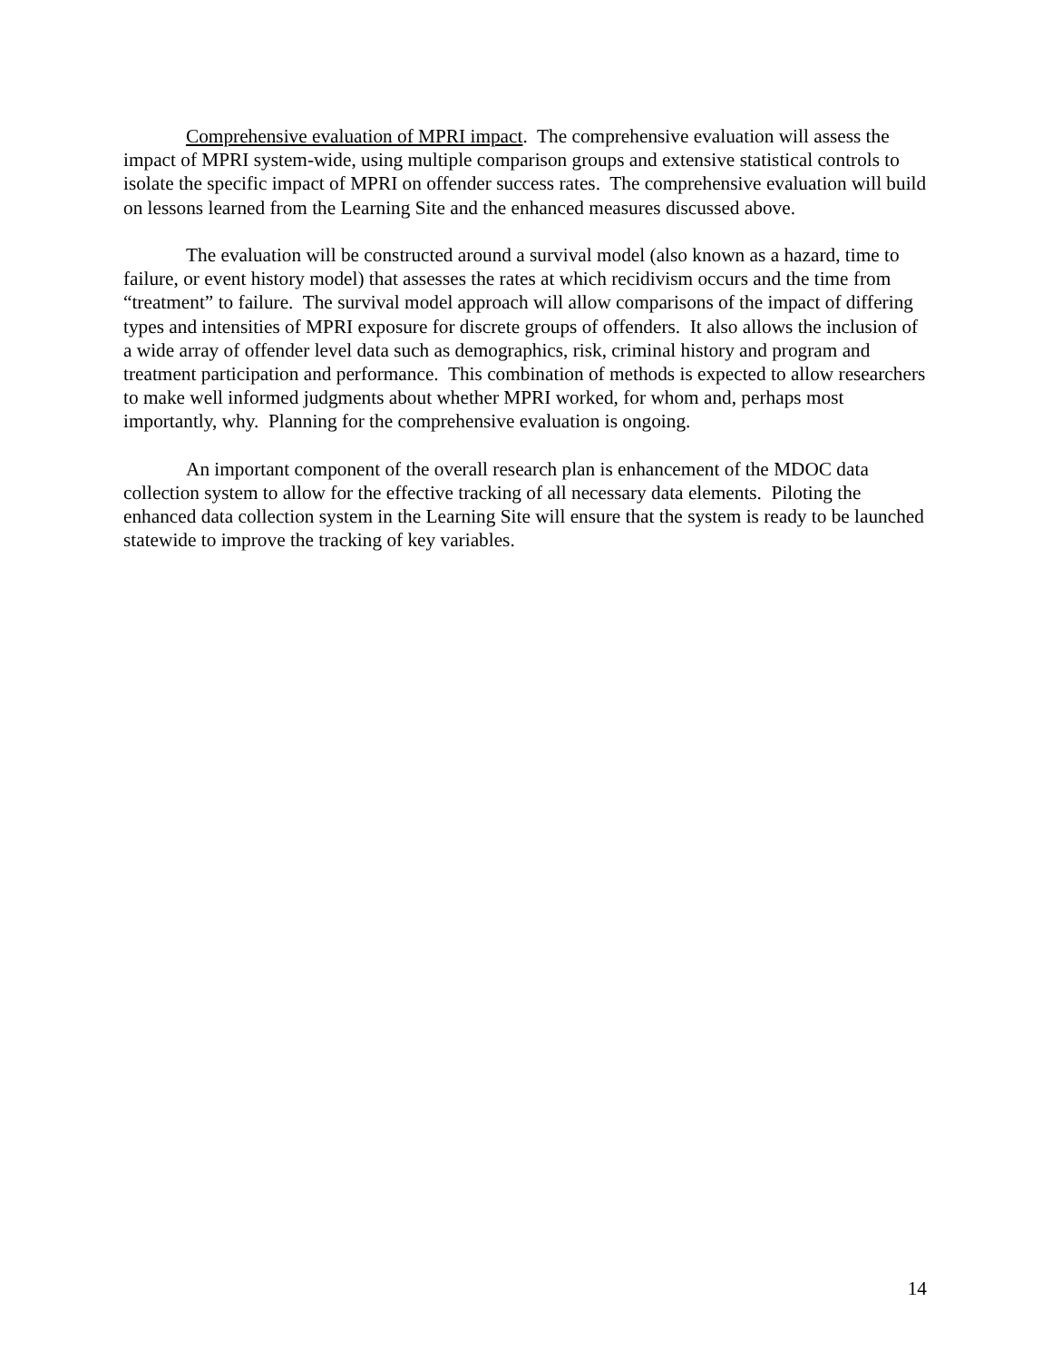Comprehensive evaluation of MPRI impact. The comprehensive evaluation will assess the impact of MPRI system-wide, using multiple comparison groups and extensive statistical controls to isolate the specific impact of MPRI on offender success rates. The comprehensive evaluation will build on lessons learned from the Learning Site and the enhanced measures discussed above.
The evaluation will be constructed around a survival model (also known as a hazard, time to failure, or event history model) that assesses the rates at which recidivism occurs and the time from “treatment” to failure. The survival model approach will allow comparisons of the impact of differing types and intensities of MPRI exposure for discrete groups of offenders. It also allows the inclusion of a wide array of offender level data such as demographics, risk, criminal history and program and treatment participation and performance. This combination of methods is expected to allow researchers to make well informed judgments about whether MPRI worked, for whom and, perhaps most importantly, why. Planning for the comprehensive evaluation is ongoing.
An important component of the overall research plan is enhancement of the MDOC data collection system to allow for the effective tracking of all necessary data elements. Piloting the enhanced data collection system in the Learning Site will ensure that the system is ready to be launched statewide to improve the tracking of key variables.
14